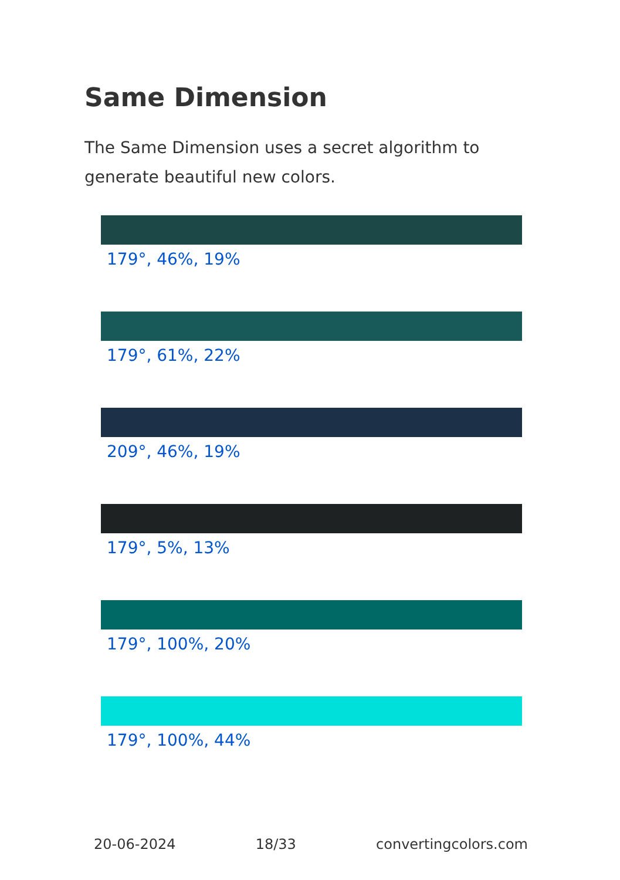Same Dimension
The Same Dimension uses a secret algorithm to generate beautiful new colors.
179°, 46%, 19%
179°, 61%, 22%
209°, 46%, 19%
179°, 5%, 13%
179°, 100%, 20%
179°, 100%, 44%
20-06-2024 18/33 convertingcolors.com